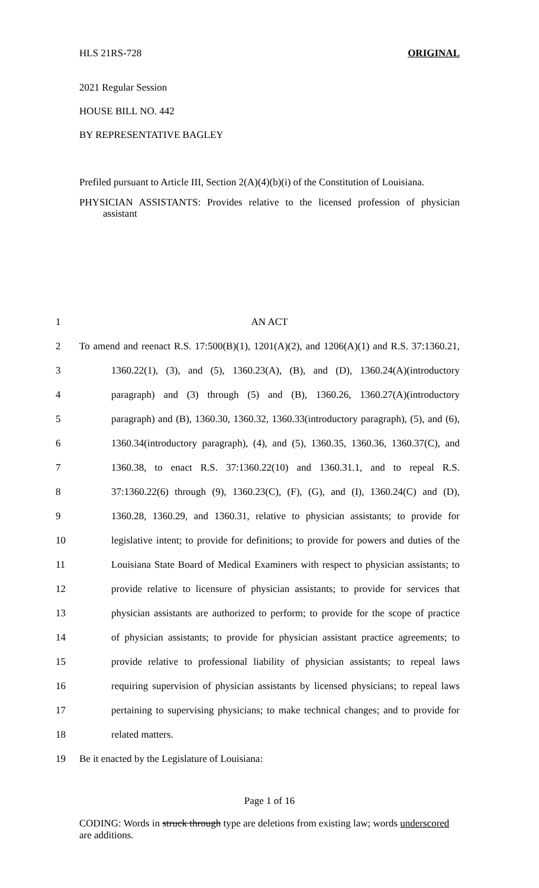HLS 21RS-728 ORIGINAL
2021 Regular Session
HOUSE BILL NO. 442
BY REPRESENTATIVE BAGLEY
Prefiled pursuant to Article III, Section 2(A)(4)(b)(i) of the Constitution of Louisiana.
PHYSICIAN ASSISTANTS: Provides relative to the licensed profession of physician assistant
1 AN ACT
2 To amend and reenact R.S. 17:500(B)(1), 1201(A)(2), and 1206(A)(1) and R.S. 37:1360.21,
3 1360.22(1), (3), and (5), 1360.23(A), (B), and (D), 1360.24(A)(introductory
4 paragraph) and (3) through (5) and (B), 1360.26, 1360.27(A)(introductory
5 paragraph) and (B), 1360.30, 1360.32, 1360.33(introductory paragraph), (5), and (6),
6 1360.34(introductory paragraph), (4), and (5), 1360.35, 1360.36, 1360.37(C), and
7 1360.38, to enact R.S. 37:1360.22(10) and 1360.31.1, and to repeal R.S.
8 37:1360.22(6) through (9), 1360.23(C), (F), (G), and (I), 1360.24(C) and (D),
9 1360.28, 1360.29, and 1360.31, relative to physician assistants; to provide for
10 legislative intent; to provide for definitions; to provide for powers and duties of the
11 Louisiana State Board of Medical Examiners with respect to physician assistants; to
12 provide relative to licensure of physician assistants; to provide for services that
13 physician assistants are authorized to perform; to provide for the scope of practice
14 of physician assistants; to provide for physician assistant practice agreements; to
15 provide relative to professional liability of physician assistants; to repeal laws
16 requiring supervision of physician assistants by licensed physicians; to repeal laws
17 pertaining to supervising physicians; to make technical changes; and to provide for
18 related matters.
19 Be it enacted by the Legislature of Louisiana:
Page 1 of 16
CODING: Words in struck through type are deletions from existing law; words underscored are additions.